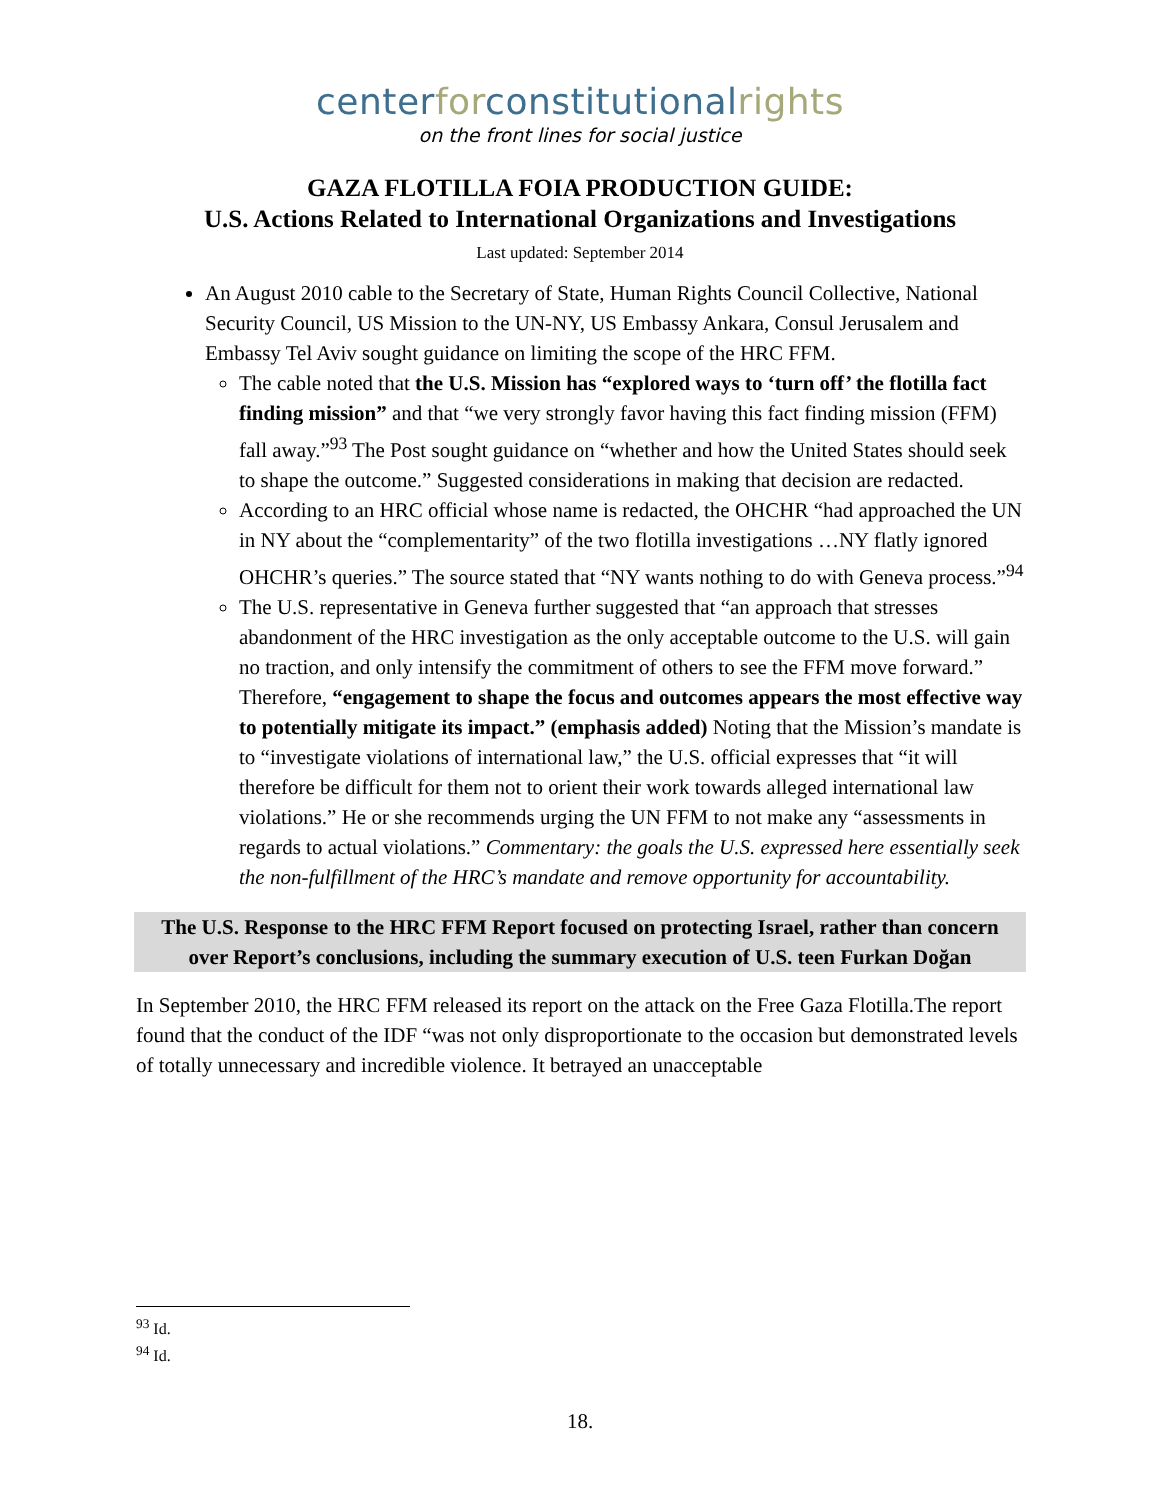centerforconstitutionalrights
on the front lines for social justice
GAZA FLOTILLA FOIA PRODUCTION GUIDE:
U.S. Actions Related to International Organizations and Investigations
Last updated: September 2014
An August 2010 cable to the Secretary of State, Human Rights Council Collective, National Security Council, US Mission to the UN-NY, US Embassy Ankara, Consul Jerusalem and Embassy Tel Aviv sought guidance on limiting the scope of the HRC FFM.
The cable noted that the U.S. Mission has “explored ways to ‘turn off’ the flotilla fact finding mission” and that “we very strongly favor having this fact finding mission (FFM) fall away.”<sup>93</sup> The Post sought guidance on “whether and how the United States should seek to shape the outcome.” Suggested considerations in making that decision are redacted.
According to an HRC official whose name is redacted, the OHCHR “had approached the UN in NY about the “complementarity” of the two flotilla investigations …NY flatly ignored OHCHR’s queries.” The source stated that “NY wants nothing to do with Geneva process.”<sup>94</sup>
The U.S. representative in Geneva further suggested that “an approach that stresses abandonment of the HRC investigation as the only acceptable outcome to the U.S. will gain no traction, and only intensify the commitment of others to see the FFM move forward.” Therefore, “engagement to shape the focus and outcomes appears the most effective way to potentially mitigate its impact.” (emphasis added) Noting that the Mission’s mandate is to “investigate violations of international law,” the U.S. official expresses that “it will therefore be difficult for them not to orient their work towards alleged international law violations.” He or she recommends urging the UN FFM to not make any “assessments in regards to actual violations.” Commentary: the goals the U.S. expressed here essentially seek the non-fulfillment of the HRC’s mandate and remove opportunity for accountability.
The U.S. Response to the HRC FFM Report focused on protecting Israel, rather than concern over Report’s conclusions, including the summary execution of U.S. teen Furkan Doğan
In September 2010, the HRC FFM released its report on the attack on the Free Gaza Flotilla.The report found that the conduct of the IDF “was not only disproportionate to the occasion but demonstrated levels of totally unnecessary and incredible violence. It betrayed an unacceptable
<sup>93</sup> Id.
<sup>94</sup> Id.
18.